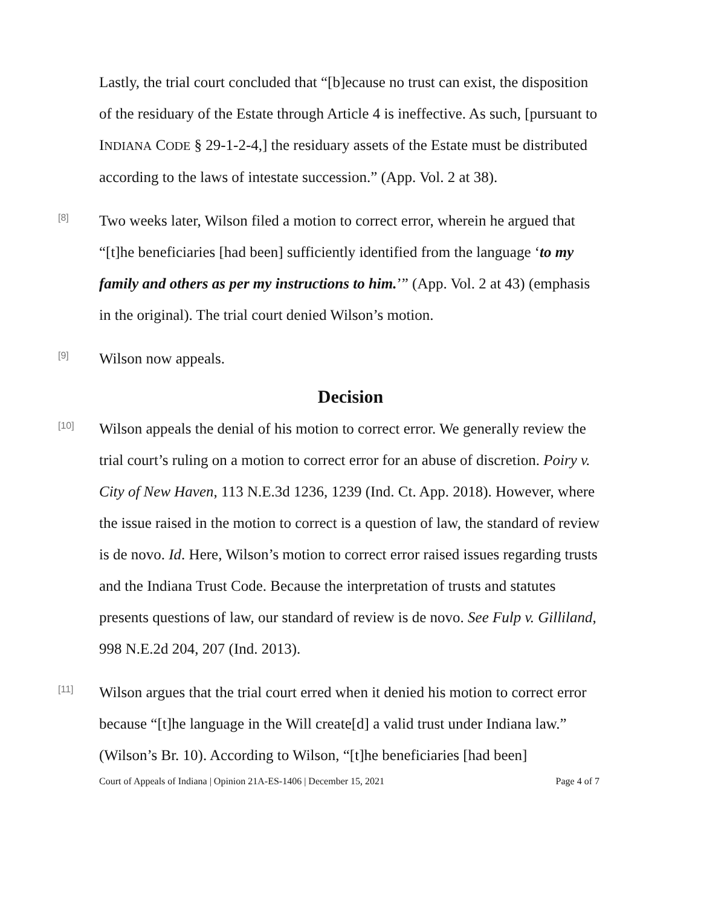Lastly, the trial court concluded that “[b]ecause no trust can exist, the disposition of the residuary of the Estate through Article 4 is ineffective. As such, [pursuant to INDIANA CODE § 29-1-2-4,] the residuary assets of the Estate must be distributed according to the laws of intestate succession.” (App. Vol. 2 at 38).
[8]
Two weeks later, Wilson filed a motion to correct error, wherein he argued that “[t]he beneficiaries [had been] sufficiently identified from the language ‘to my family and others as per my instructions to him.’” (App. Vol. 2 at 43) (emphasis in the original). The trial court denied Wilson’s motion.
[9]
Wilson now appeals.
Decision
[10]
Wilson appeals the denial of his motion to correct error. We generally review the trial court’s ruling on a motion to correct error for an abuse of discretion. Poiry v. City of New Haven, 113 N.E.3d 1236, 1239 (Ind. Ct. App. 2018). However, where the issue raised in the motion to correct is a question of law, the standard of review is de novo. Id. Here, Wilson’s motion to correct error raised issues regarding trusts and the Indiana Trust Code. Because the interpretation of trusts and statutes presents questions of law, our standard of review is de novo. See Fulp v. Gilliland, 998 N.E.2d 204, 207 (Ind. 2013).
[11]
Wilson argues that the trial court erred when it denied his motion to correct error because “[t]he language in the Will create[d] a valid trust under Indiana law.” (Wilson’s Br. 10). According to Wilson, “[t]he beneficiaries [had been]
Court of Appeals of Indiana | Opinion 21A-ES-1406 | December 15, 2021 Page 4 of 7